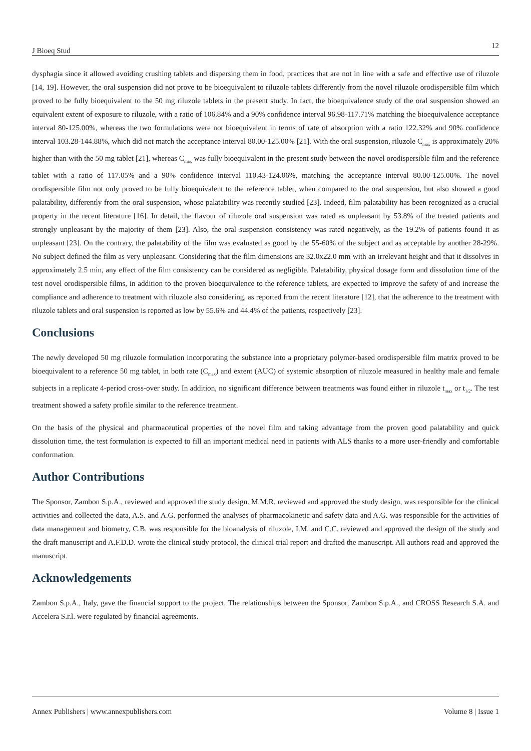J Bioeq Stud 12
dysphagia since it allowed avoiding crushing tablets and dispersing them in food, practices that are not in line with a safe and effective use of riluzole [14, 19]. However, the oral suspension did not prove to be bioequivalent to riluzole tablets differently from the novel riluzole orodispersible film which proved to be fully bioequivalent to the 50 mg riluzole tablets in the present study. In fact, the bioequivalence study of the oral suspension showed an equivalent extent of exposure to riluzole, with a ratio of 106.84% and a 90% confidence interval 96.98-117.71% matching the bioequivalence acceptance interval 80-125.00%, whereas the two formulations were not bioequivalent in terms of rate of absorption with a ratio 122.32% and 90% confidence interval 103.28-144.88%, which did not match the acceptance interval 80.00-125.00% [21]. With the oral suspension, riluzole C<sub>max</sub> is approximately 20% higher than with the 50 mg tablet [21], whereas C<sub>max</sub> was fully bioequivalent in the present study between the novel orodispersible film and the reference tablet with a ratio of 117.05% and a 90% confidence interval 110.43-124.06%, matching the acceptance interval 80.00-125.00%. The novel orodispersible film not only proved to be fully bioequivalent to the reference tablet, when compared to the oral suspension, but also showed a good palatability, differently from the oral suspension, whose palatability was recently studied [23]. Indeed, film palatability has been recognized as a crucial property in the recent literature [16]. In detail, the flavour of riluzole oral suspension was rated as unpleasant by 53.8% of the treated patients and strongly unpleasant by the majority of them [23]. Also, the oral suspension consistency was rated negatively, as the 19.2% of patients found it as unpleasant [23]. On the contrary, the palatability of the film was evaluated as good by the 55-60% of the subject and as acceptable by another 28-29%. No subject defined the film as very unpleasant. Considering that the film dimensions are 32.0x22.0 mm with an irrelevant height and that it dissolves in approximately 2.5 min, any effect of the film consistency can be considered as negligible. Palatability, physical dosage form and dissolution time of the test novel orodispersible films, in addition to the proven bioequivalence to the reference tablets, are expected to improve the safety of and increase the compliance and adherence to treatment with riluzole also considering, as reported from the recent literature [12], that the adherence to the treatment with riluzole tablets and oral suspension is reported as low by 55.6% and 44.4% of the patients, respectively [23].
Conclusions
The newly developed 50 mg riluzole formulation incorporating the substance into a proprietary polymer-based orodispersible film matrix proved to be bioequivalent to a reference 50 mg tablet, in both rate (C<sub>max</sub>) and extent (AUC) of systemic absorption of riluzole measured in healthy male and female subjects in a replicate 4-period cross-over study. In addition, no significant difference between treatments was found either in riluzole t<sub>max</sub> or t<sub>1/2</sub>. The test treatment showed a safety profile similar to the reference treatment.
On the basis of the physical and pharmaceutical properties of the novel film and taking advantage from the proven good palatability and quick dissolution time, the test formulation is expected to fill an important medical need in patients with ALS thanks to a more user-friendly and comfortable conformation.
Author Contributions
The Sponsor, Zambon S.p.A., reviewed and approved the study design. M.M.R. reviewed and approved the study design, was responsible for the clinical activities and collected the data, A.S. and A.G. performed the analyses of pharmacokinetic and safety data and A.G. was responsible for the activities of data management and biometry, C.B. was responsible for the bioanalysis of riluzole, I.M. and C.C. reviewed and approved the design of the study and the draft manuscript and A.F.D.D. wrote the clinical study protocol, the clinical trial report and drafted the manuscript. All authors read and approved the manuscript.
Acknowledgements
Zambon S.p.A., Italy, gave the financial support to the project. The relationships between the Sponsor, Zambon S.p.A., and CROSS Research S.A. and Accelera S.r.l. were regulated by financial agreements.
Annex Publishers | www.annexpublishers.com Volume 8 | Issue 1